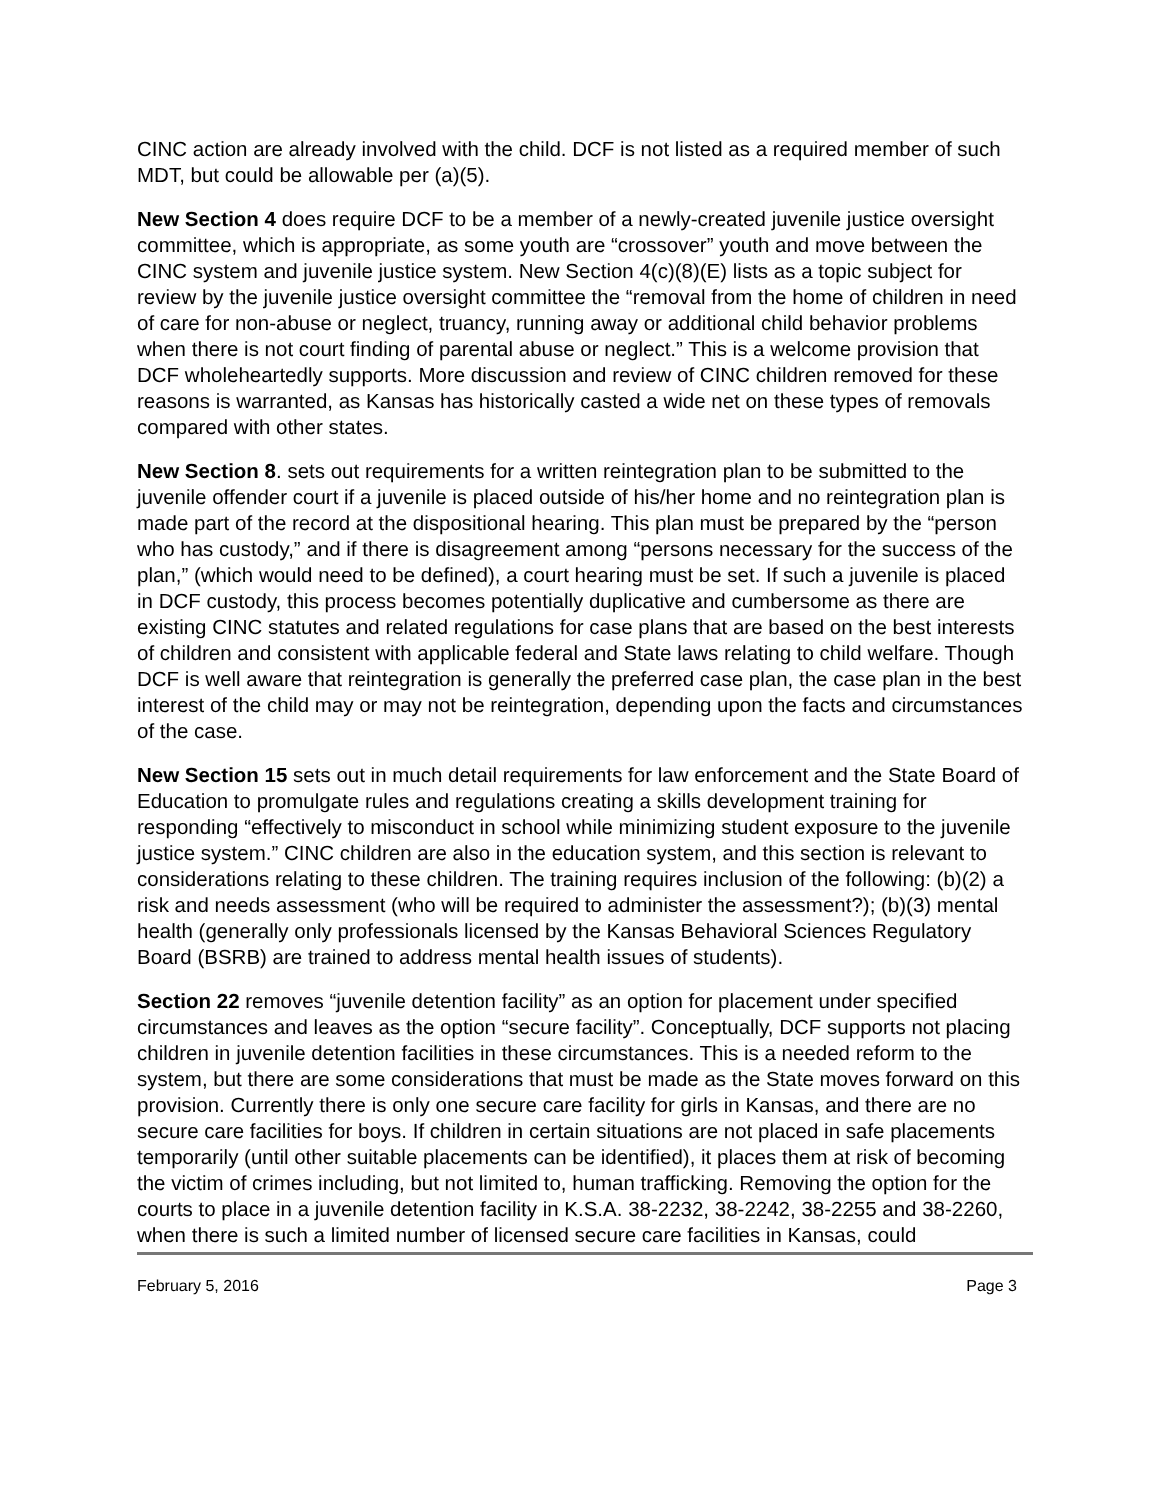CINC action are already involved with the child. DCF is not listed as a required member of such MDT, but could be allowable per (a)(5).
New Section 4 does require DCF to be a member of a newly-created juvenile justice oversight committee, which is appropriate, as some youth are “crossover” youth and move between the CINC system and juvenile justice system. New Section 4(c)(8)(E) lists as a topic subject for review by the juvenile justice oversight committee the “removal from the home of children in need of care for non-abuse or neglect, truancy, running away or additional child behavior problems when there is not court finding of parental abuse or neglect.” This is a welcome provision that DCF wholeheartedly supports. More discussion and review of CINC children removed for these reasons is warranted, as Kansas has historically casted a wide net on these types of removals compared with other states.
New Section 8. sets out requirements for a written reintegration plan to be submitted to the juvenile offender court if a juvenile is placed outside of his/her home and no reintegration plan is made part of the record at the dispositional hearing. This plan must be prepared by the “person who has custody,” and if there is disagreement among “persons necessary for the success of the plan,” (which would need to be defined), a court hearing must be set. If such a juvenile is placed in DCF custody, this process becomes potentially duplicative and cumbersome as there are existing CINC statutes and related regulations for case plans that are based on the best interests of children and consistent with applicable federal and State laws relating to child welfare. Though DCF is well aware that reintegration is generally the preferred case plan, the case plan in the best interest of the child may or may not be reintegration, depending upon the facts and circumstances of the case.
New Section 15 sets out in much detail requirements for law enforcement and the State Board of Education to promulgate rules and regulations creating a skills development training for responding “effectively to misconduct in school while minimizing student exposure to the juvenile justice system.” CINC children are also in the education system, and this section is relevant to considerations relating to these children. The training requires inclusion of the following: (b)(2) a risk and needs assessment (who will be required to administer the assessment?); (b)(3) mental health (generally only professionals licensed by the Kansas Behavioral Sciences Regulatory Board (BSRB) are trained to address mental health issues of students).
Section 22 removes “juvenile detention facility” as an option for placement under specified circumstances and leaves as the option “secure facility”. Conceptually, DCF supports not placing children in juvenile detention facilities in these circumstances. This is a needed reform to the system, but there are some considerations that must be made as the State moves forward on this provision. Currently there is only one secure care facility for girls in Kansas, and there are no secure care facilities for boys. If children in certain situations are not placed in safe placements temporarily (until other suitable placements can be identified), it places them at risk of becoming the victim of crimes including, but not limited to, human trafficking. Removing the option for the courts to place in a juvenile detention facility in K.S.A. 38-2232, 38-2242, 38-2255 and 38-2260, when there is such a limited number of licensed secure care facilities in Kansas, could
February 5, 2016 Page 3